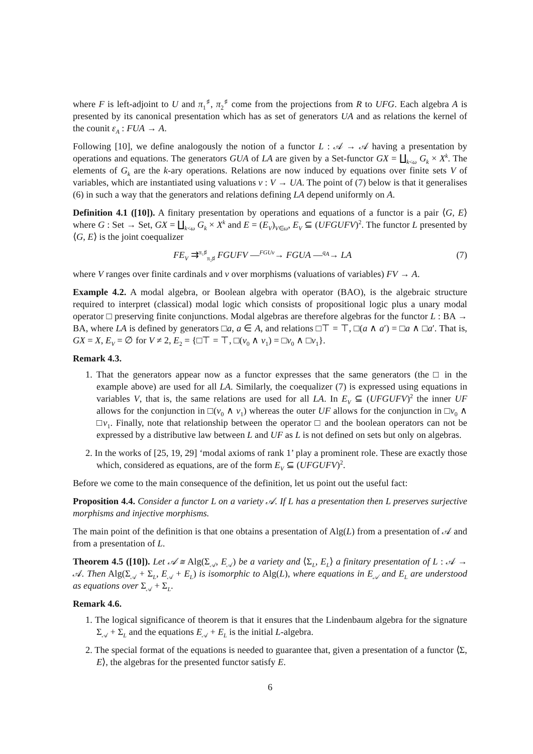where F is left-adjoint to U and π<sub>1</sub><sup>♯</sup>, π<sub>2</sub><sup>♯</sup> come from the projections from R to UFG. Each algebra A is presented by its canonical presentation which has as set of generators UA and as relations the kernel of the counit ε<sub>A</sub> : FUA → A.
Following [10], we define analogously the notion of a functor L : 𝒜 → 𝒜 having a presentation by operations and equations. The generators GUA of LA are given by a Set-functor GX = ∐<sub>k<ω</sub> G<sub>k</sub> × X<sup>k</sup>. The elements of G<sub>k</sub> are the k-ary operations. Relations are now induced by equations over finite sets V of variables, which are instantiated using valuations v : V → UA. The point of (7) below is that it generalises (6) in such a way that the generators and relations defining LA depend uniformly on A.
Definition 4.1 ([10]). A finitary presentation by operations and equations of a functor is a pair ⟨G, E⟩ where G : Set → Set, GX = ∐<sub>k<ω</sub> G<sub>k</sub> × X<sup>k</sup> and E = (E<sub>V</sub>)<sub>V∈ω</sub>, E<sub>V</sub> ⊆ (UFGUFV)<sup>2</sup>. The functor L presented by ⟨G, E⟩ is the joint coequalizer
FE<sub>V</sub> ⇉<sup>π₁♯</sup><sub>π₂♯</sub> FGUFV —<sup>FGUv</sup>→ FGUA —<sup>q<sub>A</sub></sup>→ LA (7)
where V ranges over finite cardinals and v over morphisms (valuations of variables) FV → A.
Example 4.2. A modal algebra, or Boolean algebra with operator (BAO), is the algebraic structure required to interpret (classical) modal logic which consists of propositional logic plus a unary modal operator □ preserving finite conjunctions. Modal algebras are therefore algebras for the functor L : BA → BA, where LA is defined by generators □a, a ∈ A, and relations □⊤ = ⊤, □(a ∧ a′) = □a ∧ □a′. That is, GX = X, E<sub>V</sub> = ∅ for V ≠ 2, E<sub>2</sub> = {□⊤ = ⊤, □(v<sub>0</sub> ∧ v<sub>1</sub>) = □v<sub>0</sub> ∧ □v<sub>1</sub>}.
Remark 4.3.
1. That the generators appear now as a functor expresses that the same generators (the □ in the example above) are used for all LA. Similarly, the coequalizer (7) is expressed using equations in variables V, that is, the same relations are used for all LA. In E<sub>V</sub> ⊆ (UFGUFV)<sup>2</sup> the inner UF allows for the conjunction in □(v<sub>0</sub> ∧ v<sub>1</sub>) whereas the outer UF allows for the conjunction in □v<sub>0</sub> ∧ □v<sub>1</sub>. Finally, note that relationship between the operator □ and the boolean operators can not be expressed by a distributive law between L and UF as L is not defined on sets but only on algebras.
2. In the works of [25, 19, 29] ‘modal axioms of rank 1’ play a prominent role. These are exactly those which, considered as equations, are of the form E<sub>V</sub> ⊆ (UFGUFV)<sup>2</sup>.
Before we come to the main consequence of the definition, let us point out the useful fact:
Proposition 4.4. Consider a functor L on a variety 𝒜. If L has a presentation then L preserves surjective morphisms and injective morphisms.
The main point of the definition is that one obtains a presentation of Alg(L) from a presentation of 𝒜 and from a presentation of L.
Theorem 4.5 ([10]). Let 𝒜 ≅ Alg(Σ<sub>𝒜</sub>, E<sub>𝒜</sub>) be a variety and ⟨Σ<sub>L</sub>, E<sub>L</sub>⟩ a finitary presentation of L : 𝒜 → 𝒜. Then Alg(Σ<sub>𝒜</sub> + Σ<sub>L</sub>, E<sub>𝒜</sub> + E<sub>L</sub>) is isomorphic to Alg(L), where equations in E<sub>𝒜</sub> and E<sub>L</sub> are understood as equations over Σ<sub>𝒜</sub> + Σ<sub>L</sub>.
Remark 4.6.
1. The logical significance of theorem is that it ensures that the Lindenbaum algebra for the signature Σ<sub>𝒜</sub> + Σ<sub>L</sub> and the equations E<sub>𝒜</sub> + E<sub>L</sub> is the initial L-algebra.
2. The special format of the equations is needed to guarantee that, given a presentation of a functor ⟨Σ, E⟩, the algebras for the presented functor satisfy E.
6